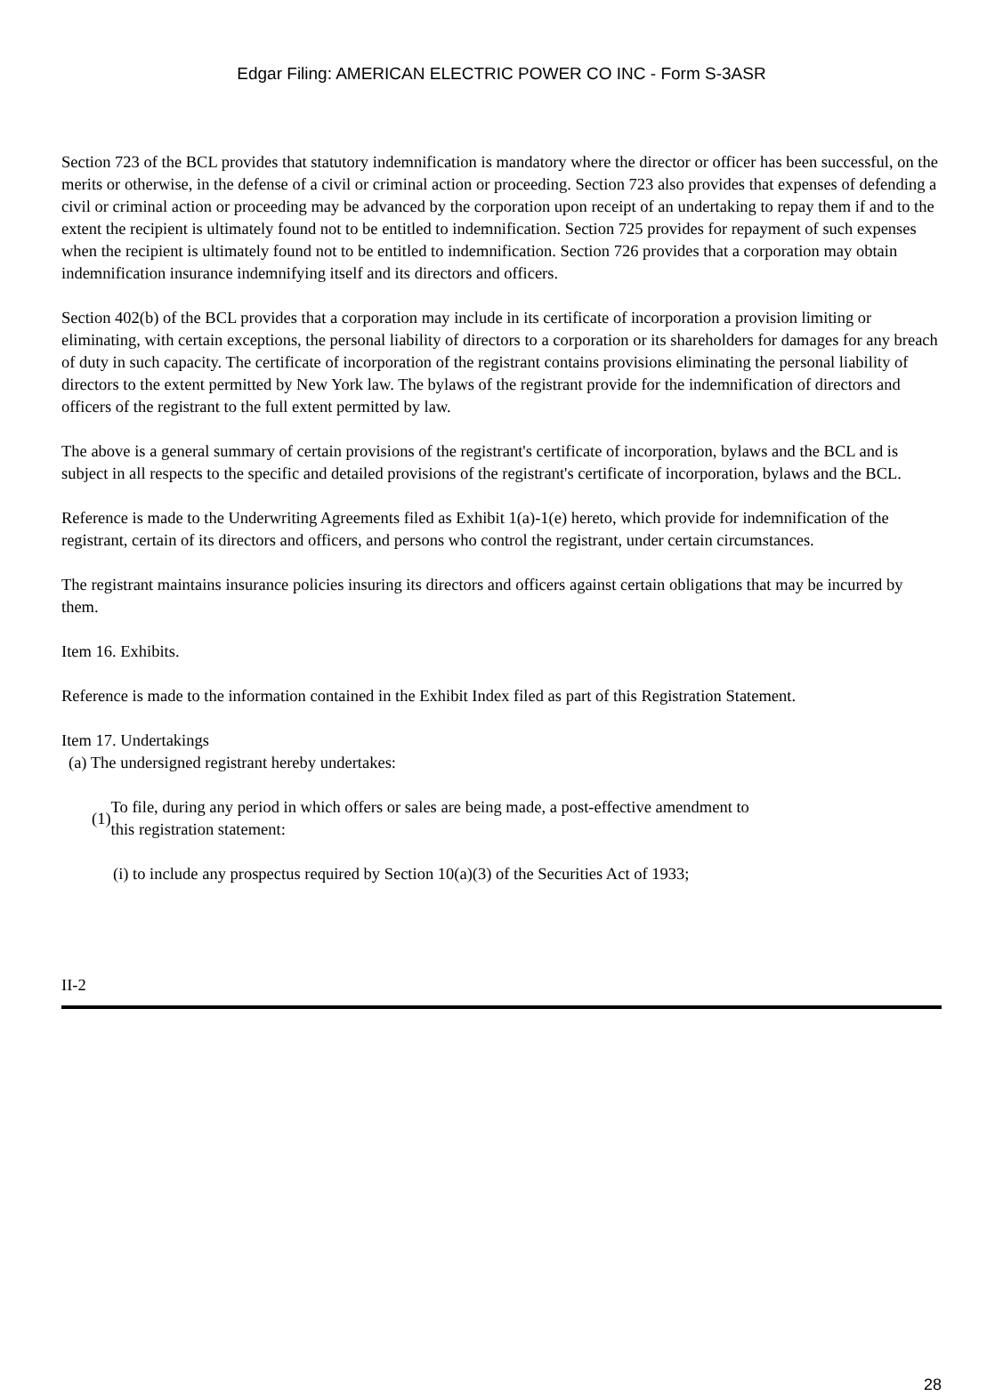Edgar Filing: AMERICAN ELECTRIC POWER CO INC - Form S-3ASR
Section 723 of the BCL provides that statutory indemnification is mandatory where the director or officer has been successful, on the merits or otherwise, in the defense of a civil or criminal action or proceeding. Section 723 also provides that expenses of defending a civil or criminal action or proceeding may be advanced by the corporation upon receipt of an undertaking to repay them if and to the extent the recipient is ultimately found not to be entitled to indemnification. Section 725 provides for repayment of such expenses when the recipient is ultimately found not to be entitled to indemnification. Section 726 provides that a corporation may obtain indemnification insurance indemnifying itself and its directors and officers.
Section 402(b) of the BCL provides that a corporation may include in its certificate of incorporation a provision limiting or eliminating, with certain exceptions, the personal liability of directors to a corporation or its shareholders for damages for any breach of duty in such capacity. The certificate of incorporation of the registrant contains provisions eliminating the personal liability of directors to the extent permitted by New York law. The bylaws of the registrant provide for the indemnification of directors and officers of the registrant to the full extent permitted by law.
The above is a general summary of certain provisions of the registrant's certificate of incorporation, bylaws and the BCL and is subject in all respects to the specific and detailed provisions of the registrant's certificate of incorporation, bylaws and the BCL.
Reference is made to the Underwriting Agreements filed as Exhibit 1(a)-1(e) hereto, which provide for indemnification of the registrant, certain of its directors and officers, and persons who control the registrant, under certain circumstances.
The registrant maintains insurance policies insuring its directors and officers against certain obligations that may be incurred by them.
Item 16. Exhibits.
Reference is made to the information contained in the Exhibit Index filed as part of this Registration Statement.
Item 17. Undertakings
(a) The undersigned registrant hereby undertakes:
(1) To file, during any period in which offers or sales are being made, a post-effective amendment to this registration statement:
(i) to include any prospectus required by Section 10(a)(3) of the Securities Act of 1933;
II-2
28